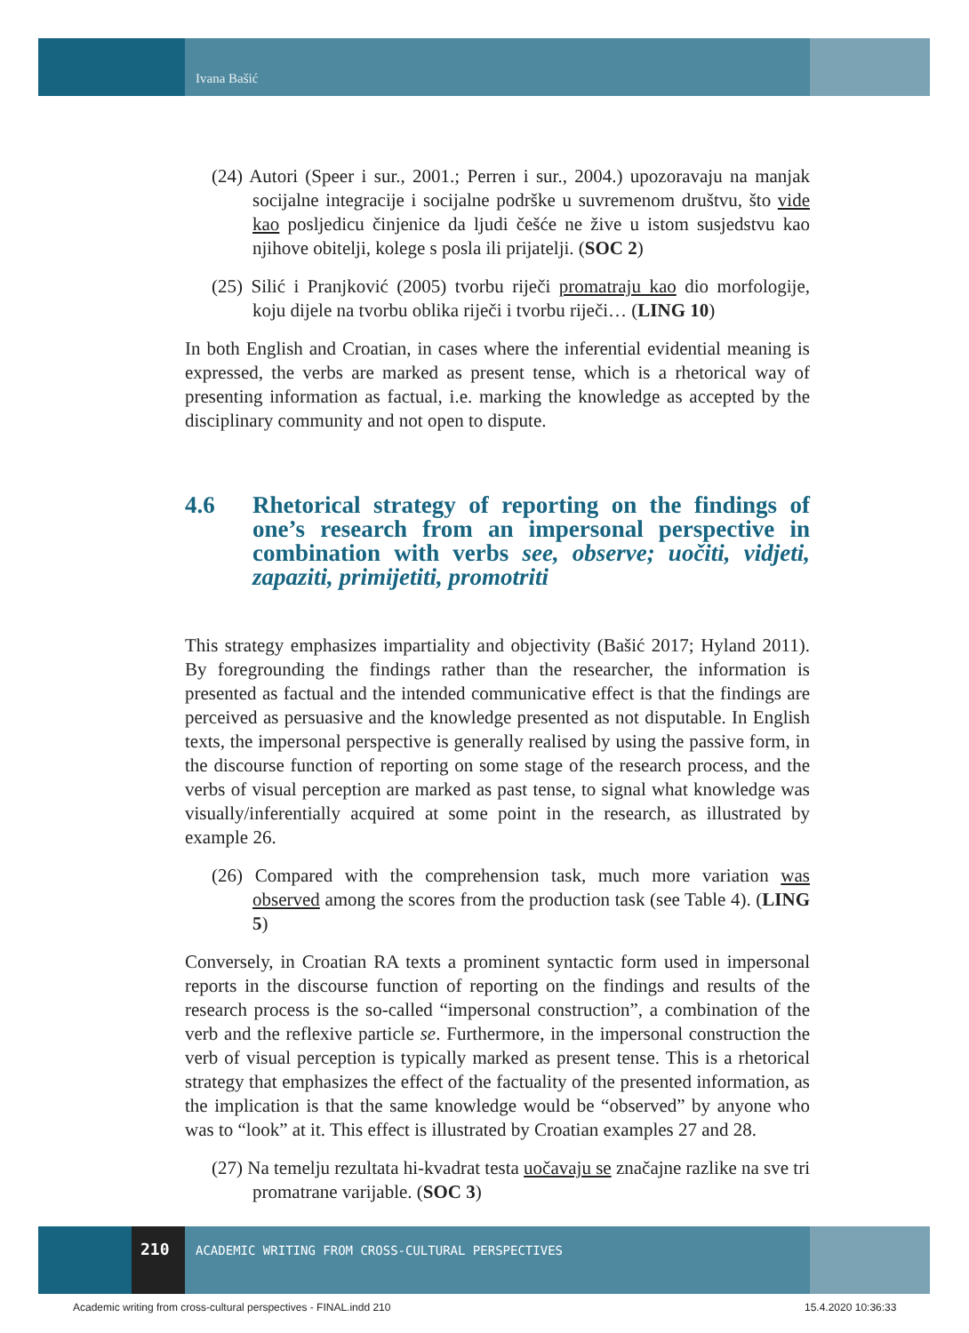Ivana Bašić
(24) Autori (Speer i sur., 2001.; Perren i sur., 2004.) upozoravaju na manjak socijalne integracije i socijalne podrške u suvremenom društvu, što vide kao posljedicu činjenice da ljudi češće ne žive u istom susjedstvu kao njihove obitelji, kolege s posla ili prijatelji. (SOC 2)
(25) Silić i Pranjković (2005) tvorbu riječi promatraju kao dio morfologije, koju dijele na tvorbu oblika riječi i tvorbu riječi… (LING 10)
In both English and Croatian, in cases where the inferential evidential meaning is expressed, the verbs are marked as present tense, which is a rhetorical way of presenting information as factual, i.e. marking the knowledge as accepted by the disciplinary community and not open to dispute.
4.6 Rhetorical strategy of reporting on the findings of one’s research from an impersonal perspective in combination with verbs see, observe; uočiti, vidjeti, zapaziti, primijetiti, promotriti
This strategy emphasizes impartiality and objectivity (Bašić 2017; Hyland 2011). By foregrounding the findings rather than the researcher, the information is presented as factual and the intended communicative effect is that the findings are perceived as persuasive and the knowledge presented as not disputable. In English texts, the impersonal perspective is generally realised by using the passive form, in the discourse function of reporting on some stage of the research process, and the verbs of visual perception are marked as past tense, to signal what knowledge was visually/inferentially acquired at some point in the research, as illustrated by example 26.
(26) Compared with the comprehension task, much more variation was observed among the scores from the production task (see Table 4). (LING 5)
Conversely, in Croatian RA texts a prominent syntactic form used in impersonal reports in the discourse function of reporting on the findings and results of the research process is the so-called “impersonal construction”, a combination of the verb and the reflexive particle se. Furthermore, in the impersonal construction the verb of visual perception is typically marked as present tense. This is a rhetorical strategy that emphasizes the effect of the factuality of the presented information, as the implication is that the same knowledge would be “observed” by anyone who was to “look” at it. This effect is illustrated by Croatian examples 27 and 28.
(27) Na temelju rezultata hi-kvadrat testa uočavaju se značajne razlike na sve tri promatrane varijable. (SOC 3)
210
ACADEMIC WRITING FROM CROSS-CULTURAL PERSPECTIVES
Academic writing from cross-cultural perspectives - FINAL.indd 210
15.4.2020 10:36:33